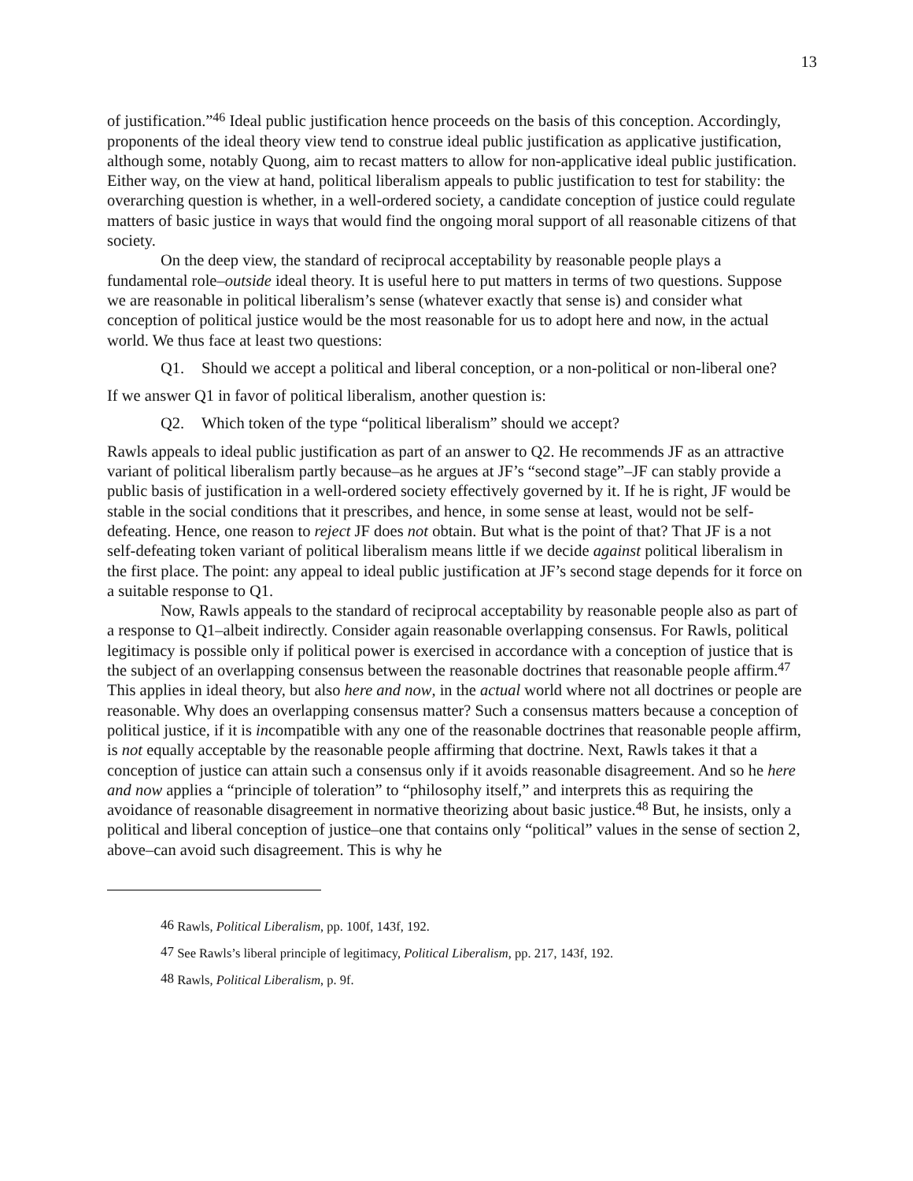13
of justification.”<sup>46</sup> Ideal public justification hence proceeds on the basis of this conception. Accordingly, proponents of the ideal theory view tend to construe ideal public justification as applicative justification, although some, notably Quong, aim to recast matters to allow for non-applicative ideal public justification. Either way, on the view at hand, political liberalism appeals to public justification to test for stability: the overarching question is whether, in a well-ordered society, a candidate conception of justice could regulate matters of basic justice in ways that would find the ongoing moral support of all reasonable citizens of that society.
On the deep view, the standard of reciprocal acceptability by reasonable people plays a fundamental role–outside ideal theory. It is useful here to put matters in terms of two questions. Suppose we are reasonable in political liberalism’s sense (whatever exactly that sense is) and consider what conception of political justice would be the most reasonable for us to adopt here and now, in the actual world. We thus face at least two questions:
Q1. Should we accept a political and liberal conception, or a non-political or non-liberal one?
If we answer Q1 in favor of political liberalism, another question is:
Q2. Which token of the type “political liberalism” should we accept?
Rawls appeals to ideal public justification as part of an answer to Q2. He recommends JF as an attractive variant of political liberalism partly because–as he argues at JF’s “second stage”–JF can stably provide a public basis of justification in a well-ordered society effectively governed by it. If he is right, JF would be stable in the social conditions that it prescribes, and hence, in some sense at least, would not be self-defeating. Hence, one reason to reject JF does not obtain. But what is the point of that? That JF is a not self-defeating token variant of political liberalism means little if we decide against political liberalism in the first place. The point: any appeal to ideal public justification at JF’s second stage depends for it force on a suitable response to Q1.
Now, Rawls appeals to the standard of reciprocal acceptability by reasonable people also as part of a response to Q1–albeit indirectly. Consider again reasonable overlapping consensus. For Rawls, political legitimacy is possible only if political power is exercised in accordance with a conception of justice that is the subject of an overlapping consensus between the reasonable doctrines that reasonable people affirm.<sup>47</sup> This applies in ideal theory, but also here and now, in the actual world where not all doctrines or people are reasonable. Why does an overlapping consensus matter? Such a consensus matters because a conception of political justice, if it is incompatible with any one of the reasonable doctrines that reasonable people affirm, is not equally acceptable by the reasonable people affirming that doctrine. Next, Rawls takes it that a conception of justice can attain such a consensus only if it avoids reasonable disagreement. And so he here and now applies a “principle of toleration” to “philosophy itself,” and interprets this as requiring the avoidance of reasonable disagreement in normative theorizing about basic justice.<sup>48</sup> But, he insists, only a political and liberal conception of justice–one that contains only “political” values in the sense of section 2, above–can avoid such disagreement. This is why he
<sup>46</sup> Rawls, Political Liberalism, pp. 100f, 143f, 192.
<sup>47</sup> See Rawls’s liberal principle of legitimacy, Political Liberalism, pp. 217, 143f, 192.
<sup>48</sup> Rawls, Political Liberalism, p. 9f.